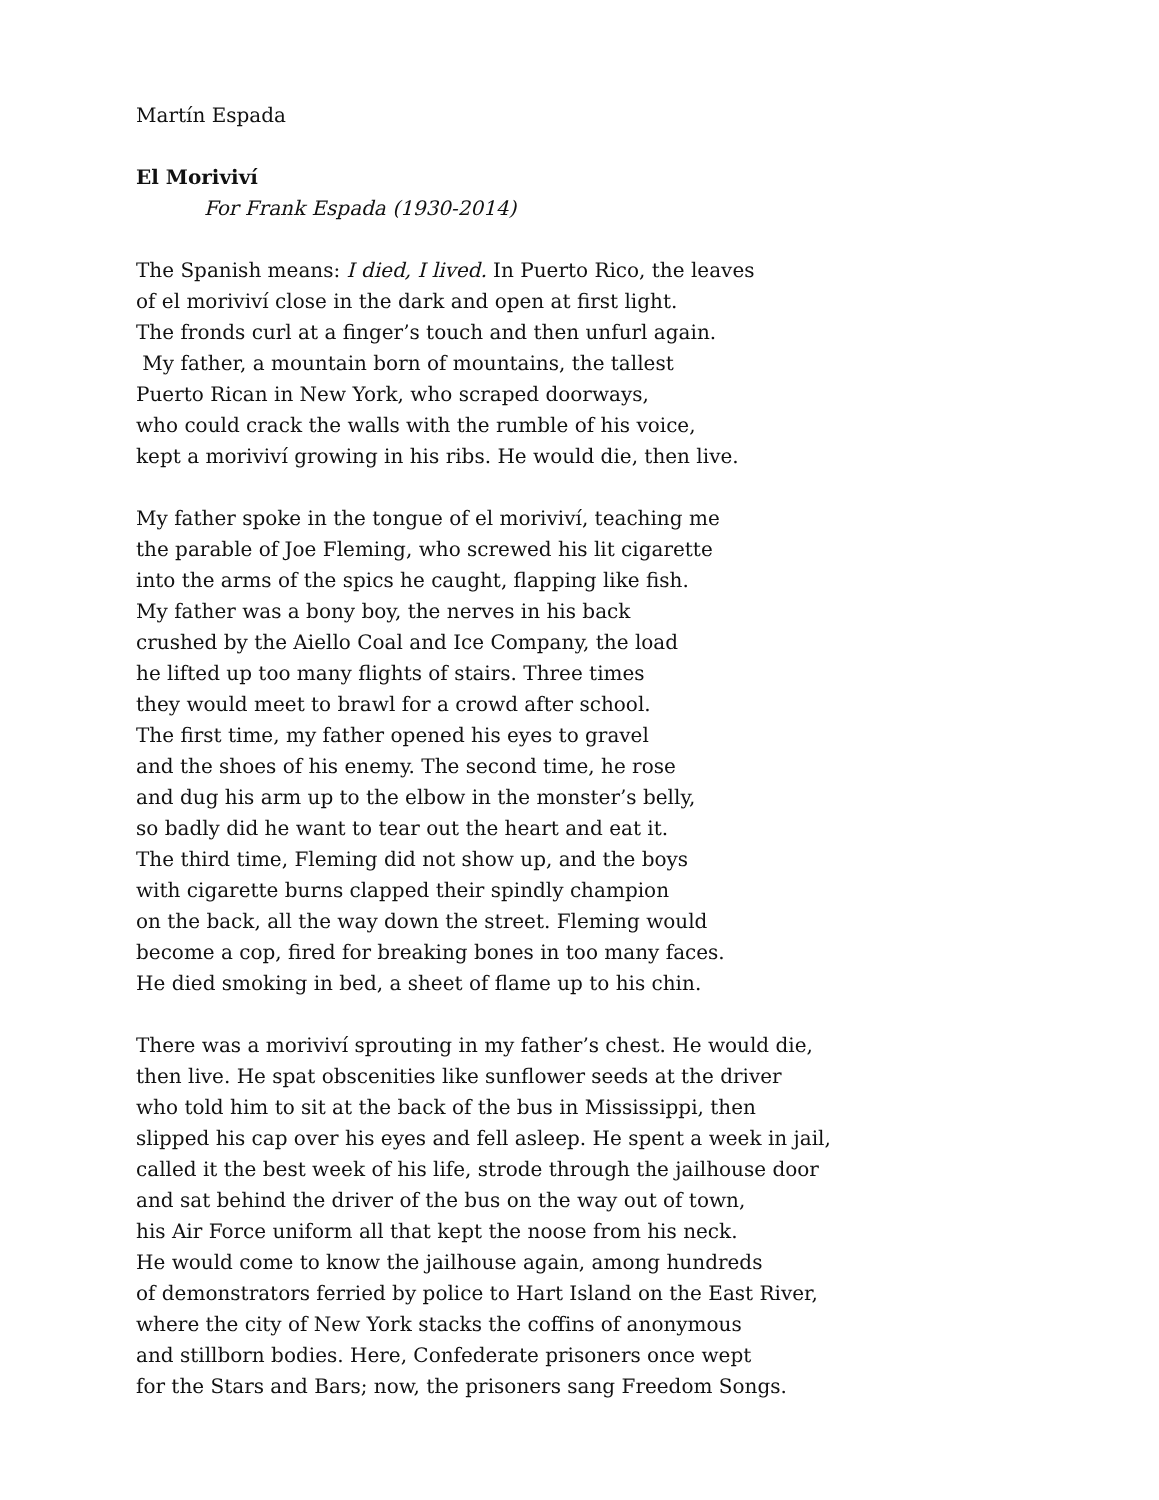Martín Espada
El Moriviví
For Frank Espada (1930-2014)
The Spanish means: I died, I lived. In Puerto Rico, the leaves
of el moriviví close in the dark and open at first light.
The fronds curl at a finger’s touch and then unfurl again.
My father, a mountain born of mountains, the tallest
Puerto Rican in New York, who scraped doorways,
who could crack the walls with the rumble of his voice,
kept a moriviví growing in his ribs. He would die, then live.
My father spoke in the tongue of el moriviví, teaching me
the parable of Joe Fleming, who screwed his lit cigarette
into the arms of the spics he caught, flapping like fish.
My father was a bony boy, the nerves in his back
crushed by the Aiello Coal and Ice Company, the load
he lifted up too many flights of stairs. Three times
they would meet to brawl for a crowd after school.
The first time, my father opened his eyes to gravel
and the shoes of his enemy. The second time, he rose
and dug his arm up to the elbow in the monster’s belly,
so badly did he want to tear out the heart and eat it.
The third time, Fleming did not show up, and the boys
with cigarette burns clapped their spindly champion
on the back, all the way down the street. Fleming would
become a cop, fired for breaking bones in too many faces.
He died smoking in bed, a sheet of flame up to his chin.
There was a moriviví sprouting in my father’s chest. He would die,
then live. He spat obscenities like sunflower seeds at the driver
who told him to sit at the back of the bus in Mississippi, then
slipped his cap over his eyes and fell asleep. He spent a week in jail,
called it the best week of his life, strode through the jailhouse door
and sat behind the driver of the bus on the way out of town,
his Air Force uniform all that kept the noose from his neck.
He would come to know the jailhouse again, among hundreds
of demonstrators ferried by police to Hart Island on the East River,
where the city of New York stacks the coffins of anonymous
and stillborn bodies. Here, Confederate prisoners once wept
for the Stars and Bars; now, the prisoners sang Freedom Songs.